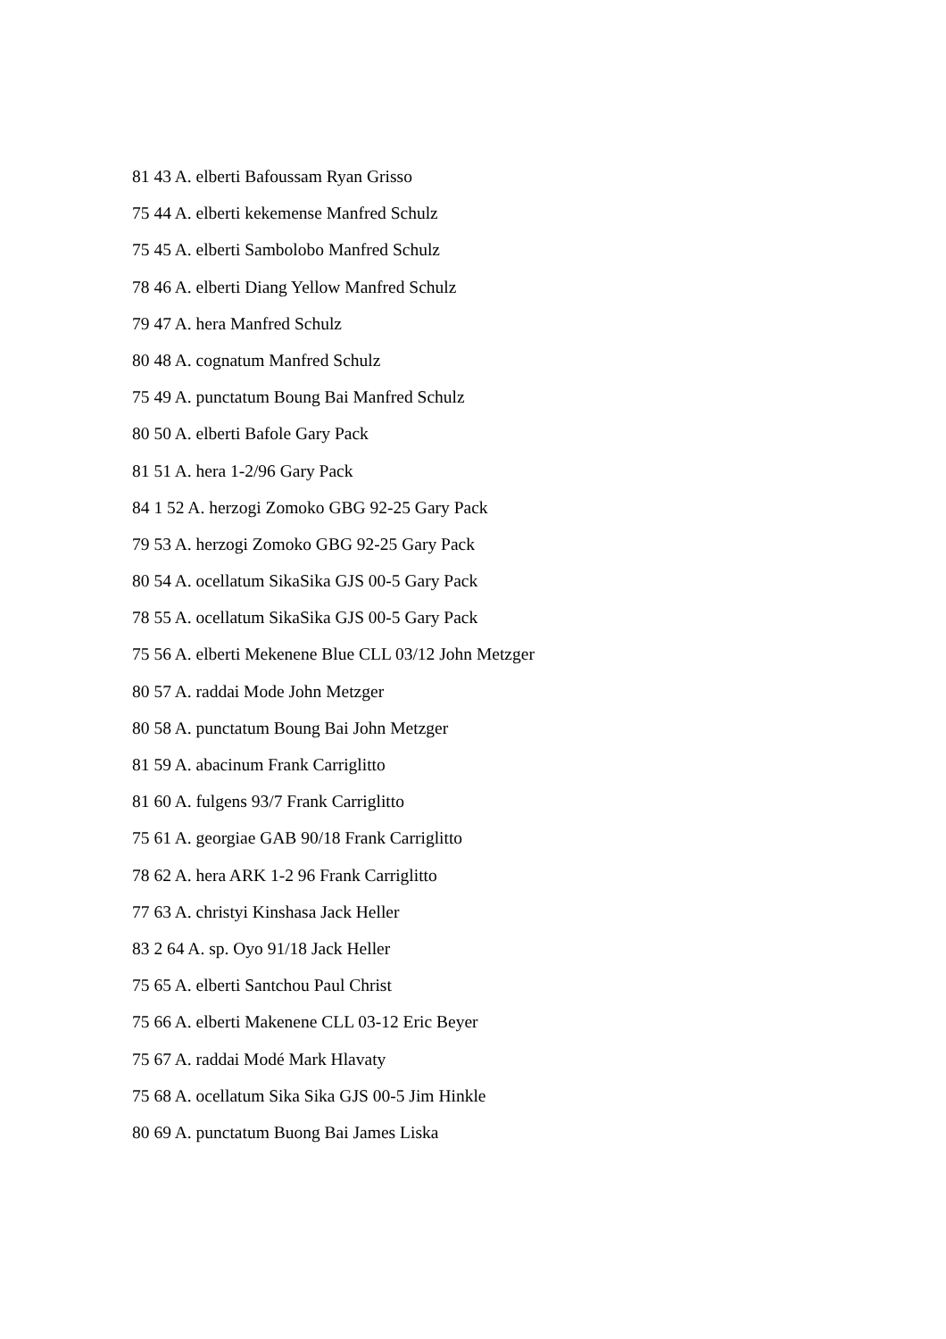81 43 A. elberti Bafoussam Ryan Grisso
75 44 A. elberti kekemense Manfred Schulz
75 45 A. elberti Sambolobo Manfred Schulz
78 46 A. elberti Diang Yellow Manfred Schulz
79 47 A. hera Manfred Schulz
80 48 A. cognatum Manfred Schulz
75 49 A. punctatum Boung Bai Manfred Schulz
80 50 A. elberti Bafole Gary Pack
81 51 A. hera 1-2/96 Gary Pack
84 1 52 A. herzogi Zomoko GBG 92-25 Gary Pack
79 53 A. herzogi Zomoko GBG 92-25 Gary Pack
80 54 A. ocellatum SikaSika GJS 00-5 Gary Pack
78 55 A. ocellatum SikaSika GJS 00-5 Gary Pack
75 56 A. elberti Mekenene Blue CLL 03/12 John Metzger
80 57 A. raddai Mode John Metzger
80 58 A. punctatum Boung Bai John Metzger
81 59 A. abacinum Frank Carriglitto
81 60 A. fulgens 93/7 Frank Carriglitto
75 61 A. georgiae GAB 90/18 Frank Carriglitto
78 62 A. hera ARK 1-2 96 Frank Carriglitto
77 63 A. christyi Kinshasa Jack Heller
83 2 64 A. sp. Oyo 91/18 Jack Heller
75 65 A. elberti Santchou Paul Christ
75 66 A. elberti Makenene CLL 03-12 Eric Beyer
75 67 A. raddai Modé Mark Hlavaty
75 68 A. ocellatum Sika Sika GJS 00-5 Jim Hinkle
80 69 A. punctatum Buong Bai James Liska